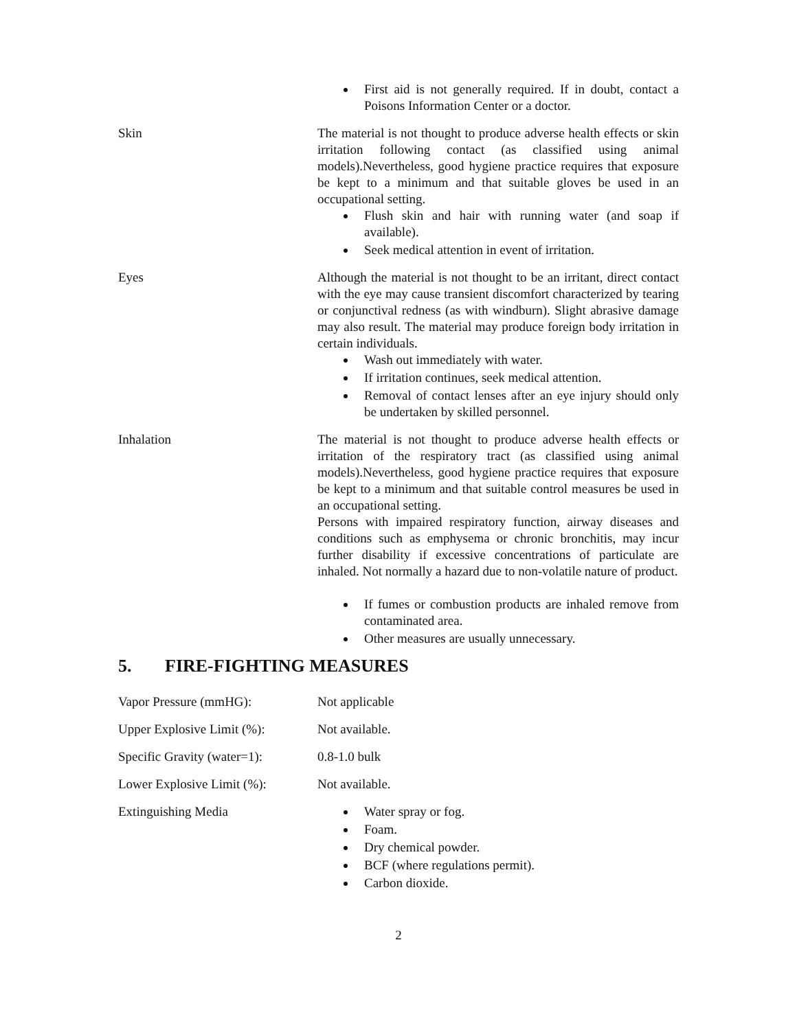First aid is not generally required. If in doubt, contact a Poisons Information Center or a doctor.
Skin The material is not thought to produce adverse health effects or skin irritation following contact (as classified using animal models).Nevertheless, good hygiene practice requires that exposure be kept to a minimum and that suitable gloves be used in an occupational setting.
Flush skin and hair with running water (and soap if available).
Seek medical attention in event of irritation.
Eyes Although the material is not thought to be an irritant, direct contact with the eye may cause transient discomfort characterized by tearing or conjunctival redness (as with windburn). Slight abrasive damage may also result. The material may produce foreign body irritation in certain individuals.
Wash out immediately with water.
If irritation continues, seek medical attention.
Removal of contact lenses after an eye injury should only be undertaken by skilled personnel.
Inhalation The material is not thought to produce adverse health effects or irritation of the respiratory tract (as classified using animal models).Nevertheless, good hygiene practice requires that exposure be kept to a minimum and that suitable control measures be used in an occupational setting.
Persons with impaired respiratory function, airway diseases and conditions such as emphysema or chronic bronchitis, may incur further disability if excessive concentrations of particulate are inhaled. Not normally a hazard due to non-volatile nature of product.
If fumes or combustion products are inhaled remove from contaminated area.
Other measures are usually unnecessary.
5. FIRE-FIGHTING MEASURES
Vapor Pressure (mmHG): Not applicable
Upper Explosive Limit (%):
Not available.
Specific Gravity (water=1):
0.8-1.0 bulk
Lower Explosive Limit (%):
Not available.
Extinguishing Media Water spray or fog.
Foam.
Dry chemical powder.
BCF (where regulations permit).
Carbon dioxide.
2